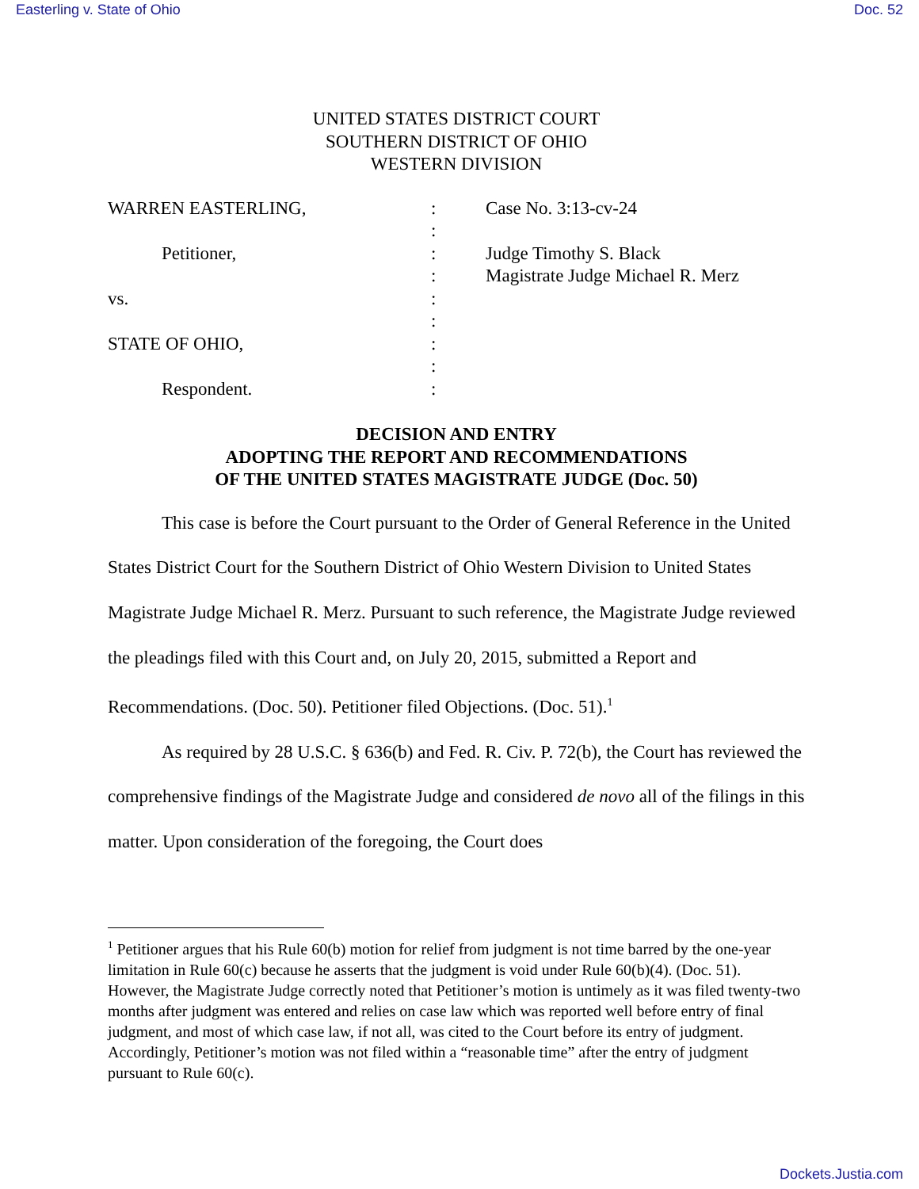Easterling v. State of Ohio Doc. 52
UNITED STATES DISTRICT COURT
SOUTHERN DISTRICT OF OHIO
WESTERN DIVISION
| WARREN EASTERLING, | : | Case No. 3:13-cv-24 |
| | : | |
| Petitioner, | : | Judge Timothy S. Black |
| | : | Magistrate Judge Michael R. Merz |
| vs. | : | |
| | : | |
| STATE OF OHIO, | : | |
| | : | |
| Respondent. | : | |
DECISION AND ENTRY
ADOPTING THE REPORT AND RECOMMENDATIONS
OF THE UNITED STATES MAGISTRATE JUDGE (Doc. 50)
This case is before the Court pursuant to the Order of General Reference in the United States District Court for the Southern District of Ohio Western Division to United States Magistrate Judge Michael R. Merz. Pursuant to such reference, the Magistrate Judge reviewed the pleadings filed with this Court and, on July 20, 2015, submitted a Report and Recommendations. (Doc. 50). Petitioner filed Objections. (Doc. 51).<sup>1</sup>
As required by 28 U.S.C. § 636(b) and Fed. R. Civ. P. 72(b), the Court has reviewed the comprehensive findings of the Magistrate Judge and considered de novo all of the filings in this matter. Upon consideration of the foregoing, the Court does
<sup>1</sup> Petitioner argues that his Rule 60(b) motion for relief from judgment is not time barred by the one-year limitation in Rule 60(c) because he asserts that the judgment is void under Rule 60(b)(4). (Doc. 51). However, the Magistrate Judge correctly noted that Petitioner’s motion is untimely as it was filed twenty-two months after judgment was entered and relies on case law which was reported well before entry of final judgment, and most of which case law, if not all, was cited to the Court before its entry of judgment. Accordingly, Petitioner’s motion was not filed within a “reasonable time” after the entry of judgment pursuant to Rule 60(c).
Dockets.Justia.com